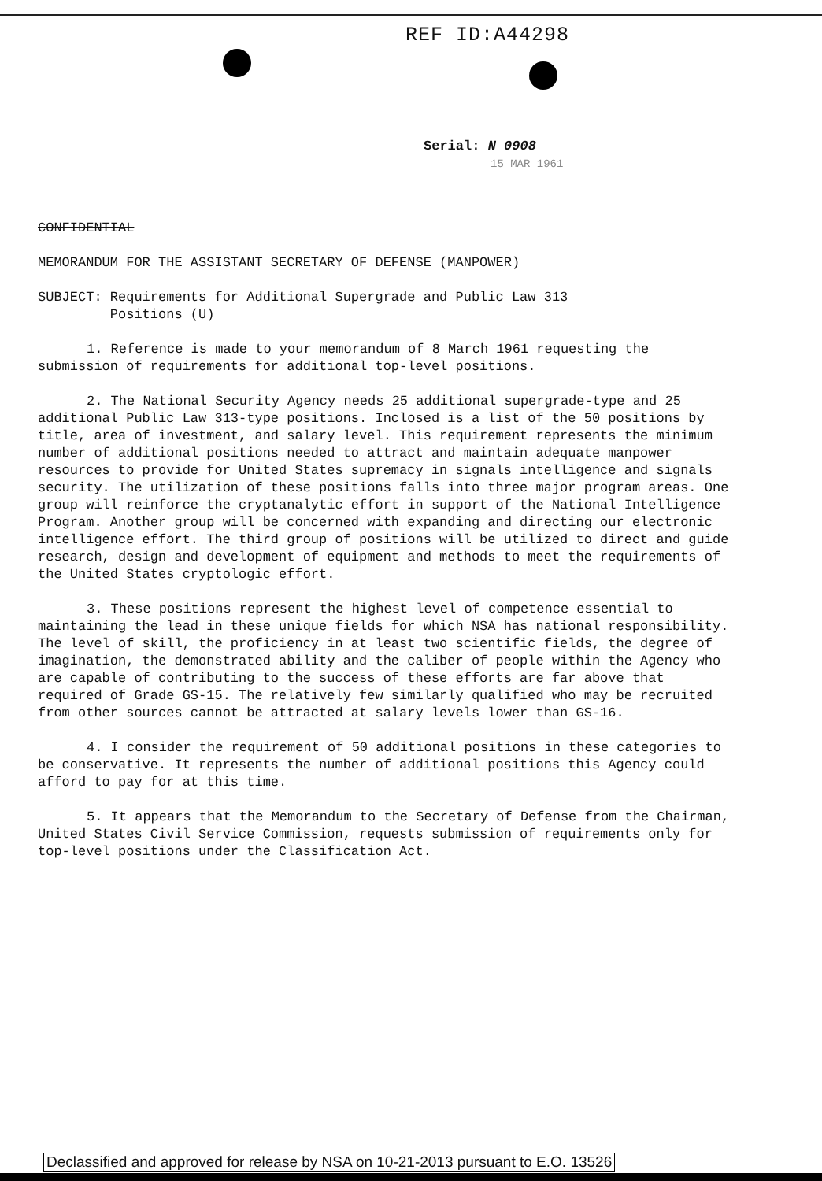REF ID:A44298
Serial: N 0908
15 MAR 1961
CONFIDENTIAL
MEMORANDUM FOR THE ASSISTANT SECRETARY OF DEFENSE (MANPOWER)
SUBJECT: Requirements for Additional Supergrade and Public Law 313
Positions (U)
1. Reference is made to your memorandum of 8 March 1961 requesting the submission of requirements for additional top-level positions.
2. The National Security Agency needs 25 additional supergrade-type and 25 additional Public Law 313-type positions. Inclosed is a list of the 50 positions by title, area of investment, and salary level. This requirement represents the minimum number of additional positions needed to attract and maintain adequate manpower resources to provide for United States supremacy in signals intelligence and signals security. The utilization of these positions falls into three major program areas. One group will reinforce the cryptanalytic effort in support of the National Intelligence Program. Another group will be concerned with expanding and directing our electronic intelligence effort. The third group of positions will be utilized to direct and guide research, design and development of equipment and methods to meet the requirements of the United States cryptologic effort.
3. These positions represent the highest level of competence essential to maintaining the lead in these unique fields for which NSA has national responsibility. The level of skill, the proficiency in at least two scientific fields, the degree of imagination, the demonstrated ability and the caliber of people within the Agency who are capable of contributing to the success of these efforts are far above that required of Grade GS-15. The relatively few similarly qualified who may be recruited from other sources cannot be attracted at salary levels lower than GS-16.
4. I consider the requirement of 50 additional positions in these categories to be conservative. It represents the number of additional positions this Agency could afford to pay for at this time.
5. It appears that the Memorandum to the Secretary of Defense from the Chairman, United States Civil Service Commission, requests submission of requirements only for top-level positions under the Classification Act.
Declassified and approved for release by NSA on 10-21-2013 pursuant to E.O. 13526